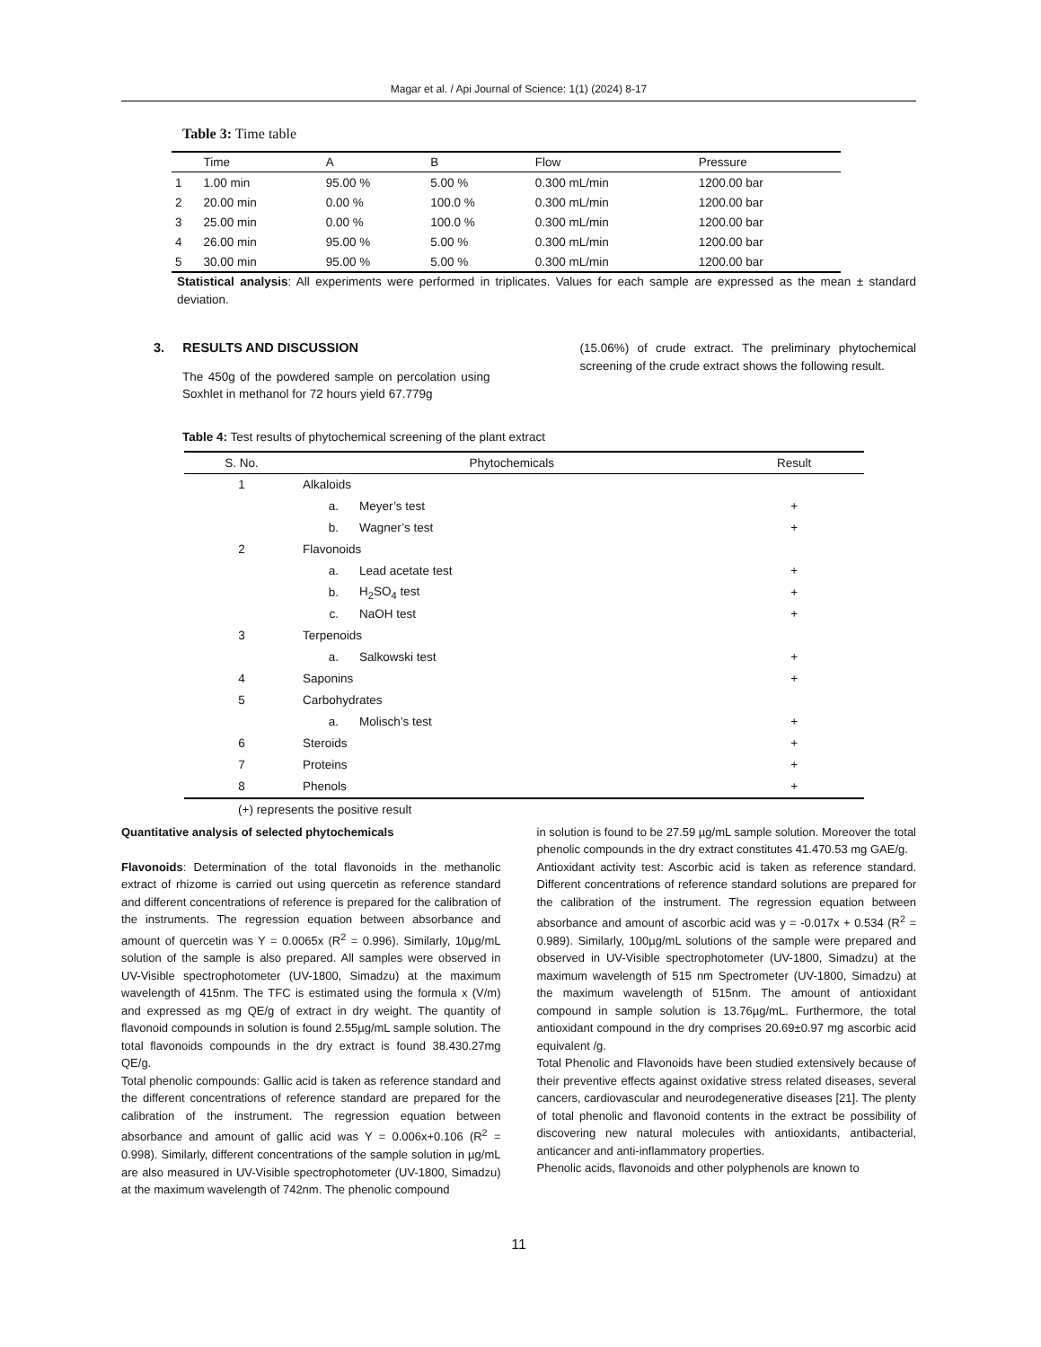Magar et al. / Api Journal of Science: 1(1) (2024) 8-17
Table 3: Time table
| | Time | A | B | Flow | Pressure |
| --- | --- | --- | --- | --- | --- |
| 1 | 1.00 min | 95.00 % | 5.00 % | 0.300 mL/min | 1200.00 bar |
| 2 | 20.00 min | 0.00 % | 100.0 % | 0.300 mL/min | 1200.00 bar |
| 3 | 25.00 min | 0.00 % | 100.0 % | 0.300 mL/min | 1200.00 bar |
| 4 | 26.00 min | 95.00 % | 5.00 % | 0.300 mL/min | 1200.00 bar |
| 5 | 30.00 min | 95.00 % | 5.00 % | 0.300 mL/min | 1200.00 bar |
Statistical analysis: All experiments were performed in triplicates. Values for each sample are expressed as the mean ± standard deviation.
3. RESULTS AND DISCUSSION
The 450g of the powdered sample on percolation using Soxhlet in methanol for 72 hours yield 67.779g
(15.06%) of crude extract. The preliminary phytochemical screening of the crude extract shows the following result.
Table 4: Test results of phytochemical screening of the plant extract
| S. No. | Phytochemicals | | Result |
| --- | --- | --- | --- |
| 1 | Alkaloids | | |
| | a. | Meyer’s test | + |
| | b. | Wagner’s test | + |
| 2 | Flavonoids | | |
| | a. | Lead acetate test | + |
| | b. | H<sub>2</sub>SO<sub>4</sub> test | + |
| | c. | NaOH test | + |
| 3 | Terpenoids | | |
| | a. | Salkowski test | + |
| 4 | Saponins | | + |
| 5 | Carbohydrates | | |
| | a. | Molisch’s test | + |
| 6 | Steroids | | + |
| 7 | Proteins | | + |
| 8 | Phenols | | + |
(+) represents the positive result
Quantitative analysis of selected phytochemicals
Flavonoids: Determination of the total flavonoids in the methanolic extract of rhizome is carried out using quercetin as reference standard and different concentrations of reference is prepared for the calibration of the instruments. The regression equation between absorbance and amount of quercetin was Y = 0.0065x (R<sup>2</sup> = 0.996). Similarly, 10µg/mL solution of the sample is also prepared. All samples were observed in UV-Visible spectrophotometer (UV-1800, Simadzu) at the maximum wavelength of 415nm. The TFC is estimated using the formula x (V/m) and expressed as mg QE/g of extract in dry weight. The quantity of flavonoid compounds in solution is found 2.55µg/mL sample solution. The total flavonoids compounds in the dry extract is found 38.430.27mg QE/g.
Total phenolic compounds: Gallic acid is taken as reference standard and the different concentrations of reference standard are prepared for the calibration of the instrument. The regression equation between absorbance and amount of gallic acid was Y = 0.006x+0.106 (R<sup>2</sup> = 0.998). Similarly, different concentrations of the sample solution in µg/mL are also measured in UV-Visible spectrophotometer (UV-1800, Simadzu) at the maximum wavelength of 742nm. The phenolic compound
in solution is found to be 27.59 µg/mL sample solution. Moreover the total phenolic compounds in the dry extract constitutes 41.470.53 mg GAE/g.
Antioxidant activity test: Ascorbic acid is taken as reference standard. Different concentrations of reference standard solutions are prepared for the calibration of the instrument. The regression equation between absorbance and amount of ascorbic acid was y = -0.017x + 0.534 (R<sup>2</sup> = 0.989). Similarly, 100µg/mL solutions of the sample were prepared and observed in UV-Visible spectrophotometer (UV-1800, Simadzu) at the maximum wavelength of 515 nm Spectrometer (UV-1800, Simadzu) at the maximum wavelength of 515nm. The amount of antioxidant compound in sample solution is 13.76µg/mL. Furthermore, the total antioxidant compound in the dry comprises 20.69±0.97 mg ascorbic acid equivalent /g.
Total Phenolic and Flavonoids have been studied extensively because of their preventive effects against oxidative stress related diseases, several cancers, cardiovascular and neurodegenerative diseases [21]. The plenty of total phenolic and flavonoid contents in the extract be possibility of discovering new natural molecules with antioxidants, antibacterial, anticancer and anti-inflammatory properties.
Phenolic acids, flavonoids and other polyphenols are known to
11